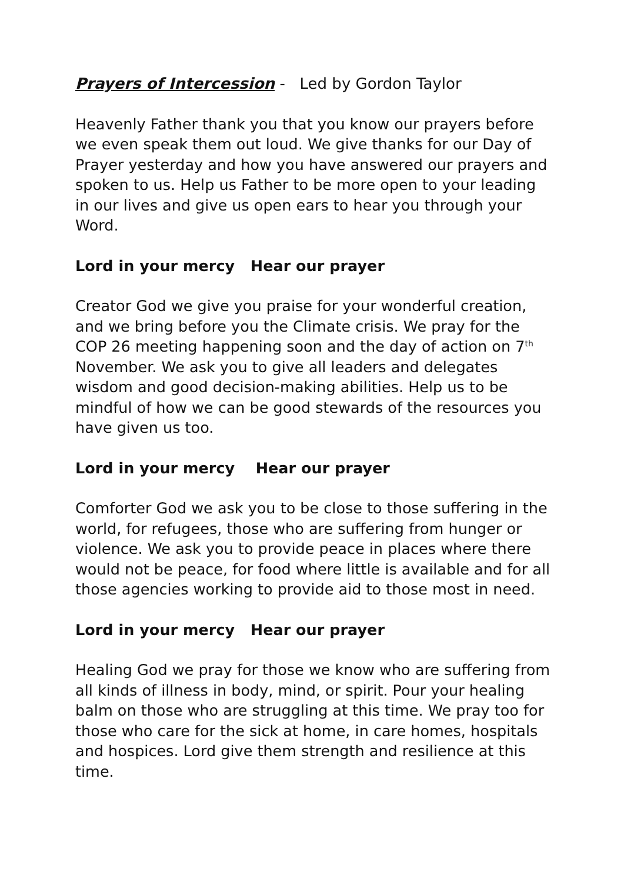Prayers of Intercession - Led by Gordon Taylor
Heavenly Father thank you that you know our prayers before we even speak them out loud. We give thanks for our Day of Prayer yesterday and how you have answered our prayers and spoken to us. Help us Father to be more open to your leading in our lives and give us open ears to hear you through your Word.
Lord in your mercy Hear our prayer
Creator God we give you praise for your wonderful creation, and we bring before you the Climate crisis. We pray for the COP 26 meeting happening soon and the day of action on 7<sup>th</sup> November. We ask you to give all leaders and delegates wisdom and good decision-making abilities. Help us to be mindful of how we can be good stewards of the resources you have given us too.
Lord in your mercy Hear our prayer
Comforter God we ask you to be close to those suffering in the world, for refugees, those who are suffering from hunger or violence. We ask you to provide peace in places where there would not be peace, for food where little is available and for all those agencies working to provide aid to those most in need.
Lord in your mercy Hear our prayer
Healing God we pray for those we know who are suffering from all kinds of illness in body, mind, or spirit. Pour your healing balm on those who are struggling at this time. We pray too for those who care for the sick at home, in care homes, hospitals and hospices. Lord give them strength and resilience at this time.